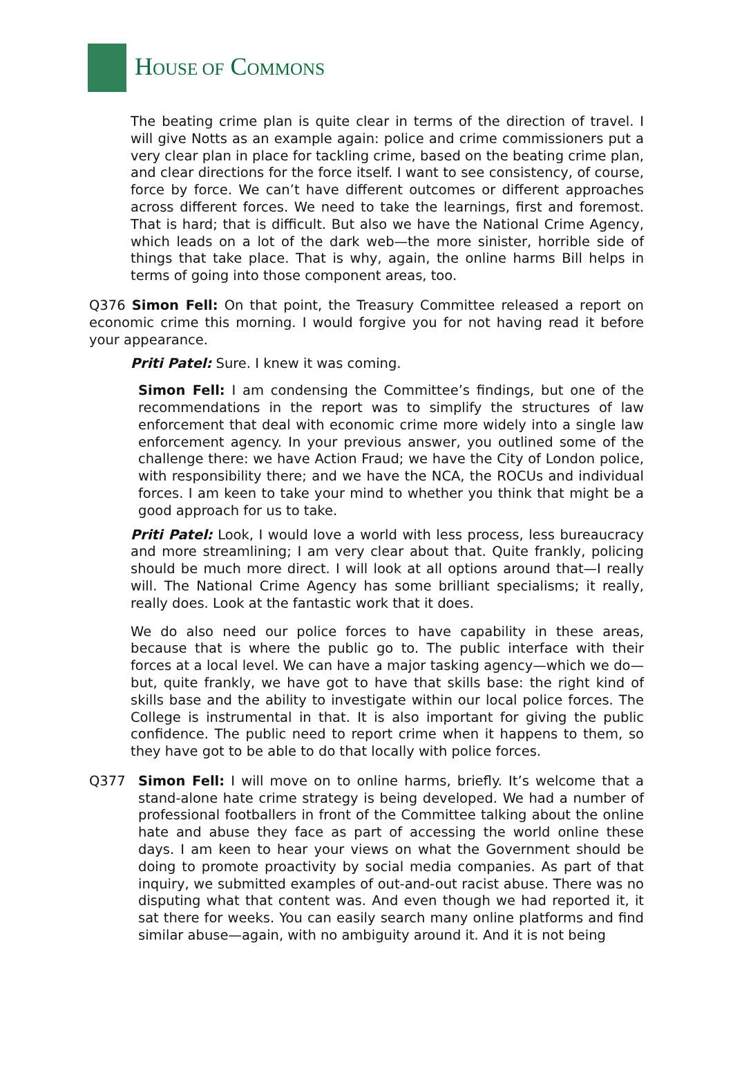HOUSE OF COMMONS
The beating crime plan is quite clear in terms of the direction of travel. I will give Notts as an example again: police and crime commissioners put a very clear plan in place for tackling crime, based on the beating crime plan, and clear directions for the force itself. I want to see consistency, of course, force by force. We can’t have different outcomes or different approaches across different forces. We need to take the learnings, first and foremost. That is hard; that is difficult. But also we have the National Crime Agency, which leads on a lot of the dark web—the more sinister, horrible side of things that take place. That is why, again, the online harms Bill helps in terms of going into those component areas, too.
Q376 Simon Fell: On that point, the Treasury Committee released a report on economic crime this morning. I would forgive you for not having read it before your appearance.
Priti Patel: Sure. I knew it was coming.
Simon Fell: I am condensing the Committee’s findings, but one of the recommendations in the report was to simplify the structures of law enforcement that deal with economic crime more widely into a single law enforcement agency. In your previous answer, you outlined some of the challenge there: we have Action Fraud; we have the City of London police, with responsibility there; and we have the NCA, the ROCUs and individual forces. I am keen to take your mind to whether you think that might be a good approach for us to take.
Priti Patel: Look, I would love a world with less process, less bureaucracy and more streamlining; I am very clear about that. Quite frankly, policing should be much more direct. I will look at all options around that—I really will. The National Crime Agency has some brilliant specialisms; it really, really does. Look at the fantastic work that it does.
We do also need our police forces to have capability in these areas, because that is where the public go to. The public interface with their forces at a local level. We can have a major tasking agency—which we do—but, quite frankly, we have got to have that skills base: the right kind of skills base and the ability to investigate within our local police forces. The College is instrumental in that. It is also important for giving the public confidence. The public need to report crime when it happens to them, so they have got to be able to do that locally with police forces.
Q377 Simon Fell: I will move on to online harms, briefly. It’s welcome that a stand-alone hate crime strategy is being developed. We had a number of professional footballers in front of the Committee talking about the online hate and abuse they face as part of accessing the world online these days. I am keen to hear your views on what the Government should be doing to promote proactivity by social media companies. As part of that inquiry, we submitted examples of out-and-out racist abuse. There was no disputing what that content was. And even though we had reported it, it sat there for weeks. You can easily search many online platforms and find similar abuse—again, with no ambiguity around it. And it is not being